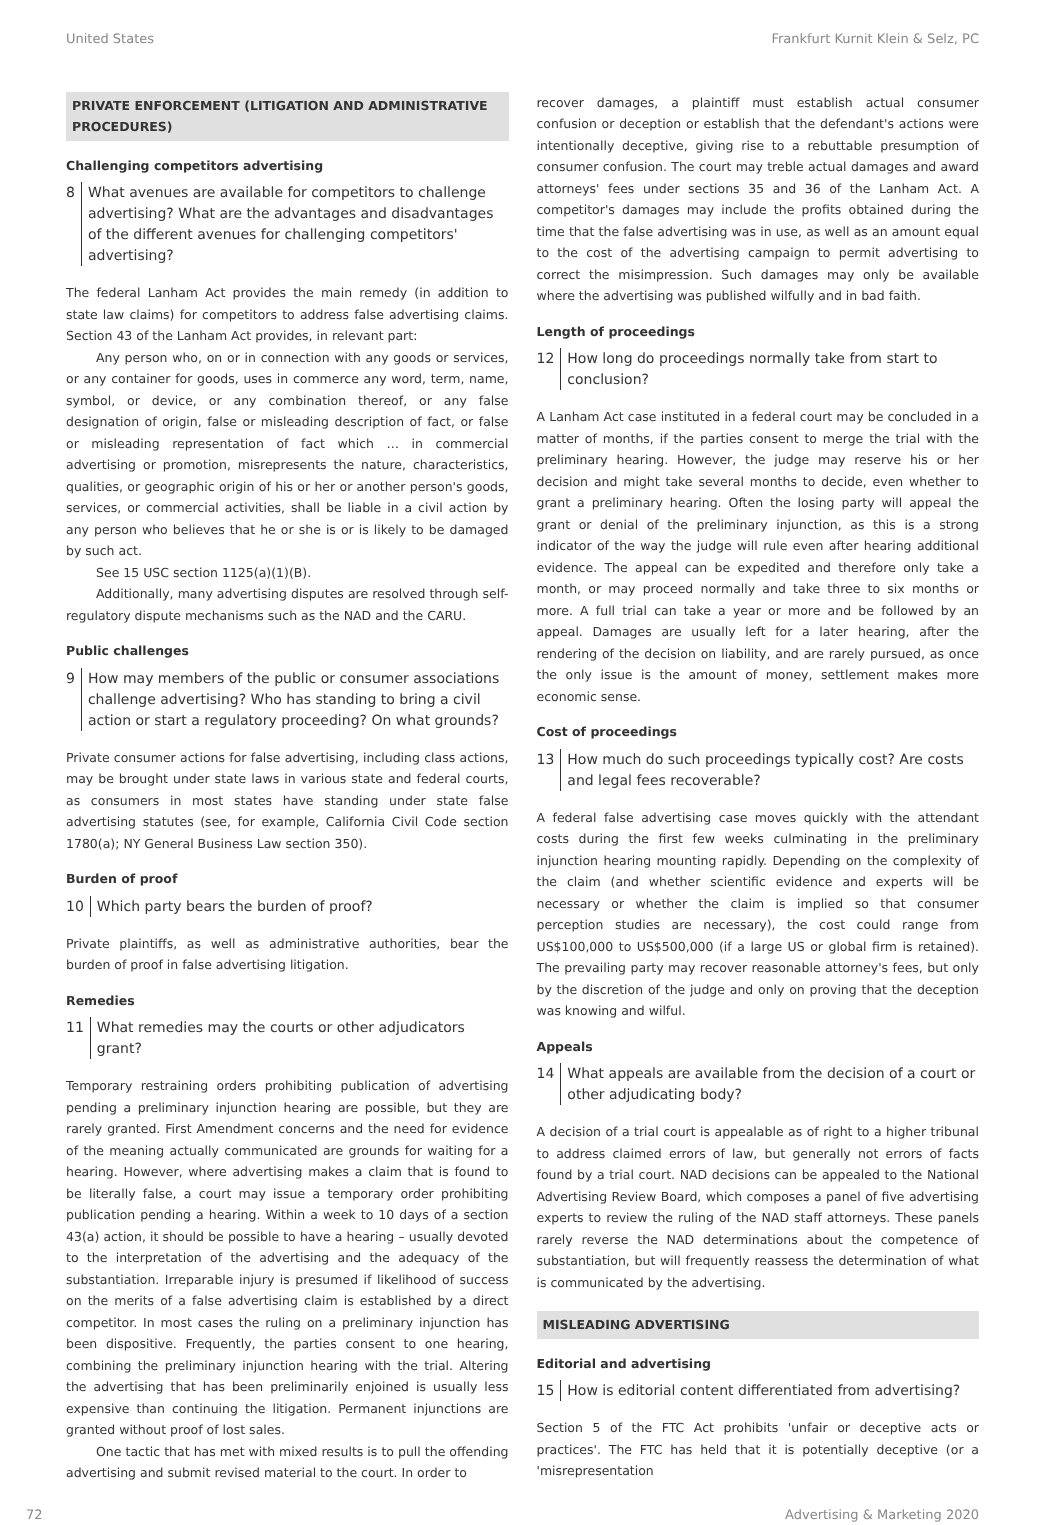United States Frankfurt Kurnit Klein & Selz, PC
PRIVATE ENFORCEMENT (LITIGATION AND ADMINISTRATIVE PROCEDURES)
Challenging competitors advertising
8 What avenues are available for competitors to challenge advertising? What are the advantages and disadvantages of the different avenues for challenging competitors' advertising?
The federal Lanham Act provides the main remedy (in addition to state law claims) for competitors to address false advertising claims. Section 43 of the Lanham Act provides, in relevant part:
Any person who, on or in connection with any goods or services, or any container for goods, uses in commerce any word, term, name, symbol, or device, or any combination thereof, or any false designation of origin, false or misleading description of fact, or false or misleading representation of fact which … in commercial advertising or promotion, misrepresents the nature, characteristics, qualities, or geographic origin of his or her or another person's goods, services, or commercial activities, shall be liable in a civil action by any person who believes that he or she is or is likely to be damaged by such act.
See 15 USC section 1125(a)(1)(B).
Additionally, many advertising disputes are resolved through self-regulatory dispute mechanisms such as the NAD and the CARU.
Public challenges
9 How may members of the public or consumer associations challenge advertising? Who has standing to bring a civil action or start a regulatory proceeding? On what grounds?
Private consumer actions for false advertising, including class actions, may be brought under state laws in various state and federal courts, as consumers in most states have standing under state false advertising statutes (see, for example, California Civil Code section 1780(a); NY General Business Law section 350).
Burden of proof
10 Which party bears the burden of proof?
Private plaintiffs, as well as administrative authorities, bear the burden of proof in false advertising litigation.
Remedies
11 What remedies may the courts or other adjudicators grant?
Temporary restraining orders prohibiting publication of advertising pending a preliminary injunction hearing are possible, but they are rarely granted. First Amendment concerns and the need for evidence of the meaning actually communicated are grounds for waiting for a hearing. However, where advertising makes a claim that is found to be literally false, a court may issue a temporary order prohibiting publication pending a hearing. Within a week to 10 days of a section 43(a) action, it should be possible to have a hearing – usually devoted to the interpretation of the advertising and the adequacy of the substantiation. Irreparable injury is presumed if likelihood of success on the merits of a false advertising claim is established by a direct competitor. In most cases the ruling on a preliminary injunction has been dispositive. Frequently, the parties consent to one hearing, combining the preliminary injunction hearing with the trial. Altering the advertising that has been preliminarily enjoined is usually less expensive than continuing the litigation. Permanent injunctions are granted without proof of lost sales.
One tactic that has met with mixed results is to pull the offending advertising and submit revised material to the court. In order to
recover damages, a plaintiff must establish actual consumer confusion or deception or establish that the defendant's actions were intentionally deceptive, giving rise to a rebuttable presumption of consumer confusion. The court may treble actual damages and award attorneys' fees under sections 35 and 36 of the Lanham Act. A competitor's damages may include the profits obtained during the time that the false advertising was in use, as well as an amount equal to the cost of the advertising campaign to permit advertising to correct the misimpression. Such damages may only be available where the advertising was published wilfully and in bad faith.
Length of proceedings
12 How long do proceedings normally take from start to conclusion?
A Lanham Act case instituted in a federal court may be concluded in a matter of months, if the parties consent to merge the trial with the preliminary hearing. However, the judge may reserve his or her decision and might take several months to decide, even whether to grant a preliminary hearing. Often the losing party will appeal the grant or denial of the preliminary injunction, as this is a strong indicator of the way the judge will rule even after hearing additional evidence. The appeal can be expedited and therefore only take a month, or may proceed normally and take three to six months or more. A full trial can take a year or more and be followed by an appeal. Damages are usually left for a later hearing, after the rendering of the decision on liability, and are rarely pursued, as once the only issue is the amount of money, settlement makes more economic sense.
Cost of proceedings
13 How much do such proceedings typically cost? Are costs and legal fees recoverable?
A federal false advertising case moves quickly with the attendant costs during the first few weeks culminating in the preliminary injunction hearing mounting rapidly. Depending on the complexity of the claim (and whether scientific evidence and experts will be necessary or whether the claim is implied so that consumer perception studies are necessary), the cost could range from US$100,000 to US$500,000 (if a large US or global firm is retained). The prevailing party may recover reasonable attorney's fees, but only by the discretion of the judge and only on proving that the deception was knowing and wilful.
Appeals
14 What appeals are available from the decision of a court or other adjudicating body?
A decision of a trial court is appealable as of right to a higher tribunal to address claimed errors of law, but generally not errors of facts found by a trial court. NAD decisions can be appealed to the National Advertising Review Board, which composes a panel of five advertising experts to review the ruling of the NAD staff attorneys. These panels rarely reverse the NAD determinations about the competence of substantiation, but will frequently reassess the determination of what is communicated by the advertising.
MISLEADING ADVERTISING
Editorial and advertising
15 How is editorial content differentiated from advertising?
Section 5 of the FTC Act prohibits 'unfair or deceptive acts or practices'. The FTC has held that it is potentially deceptive (or a 'misrepresentation
72 Advertising & Marketing 2020